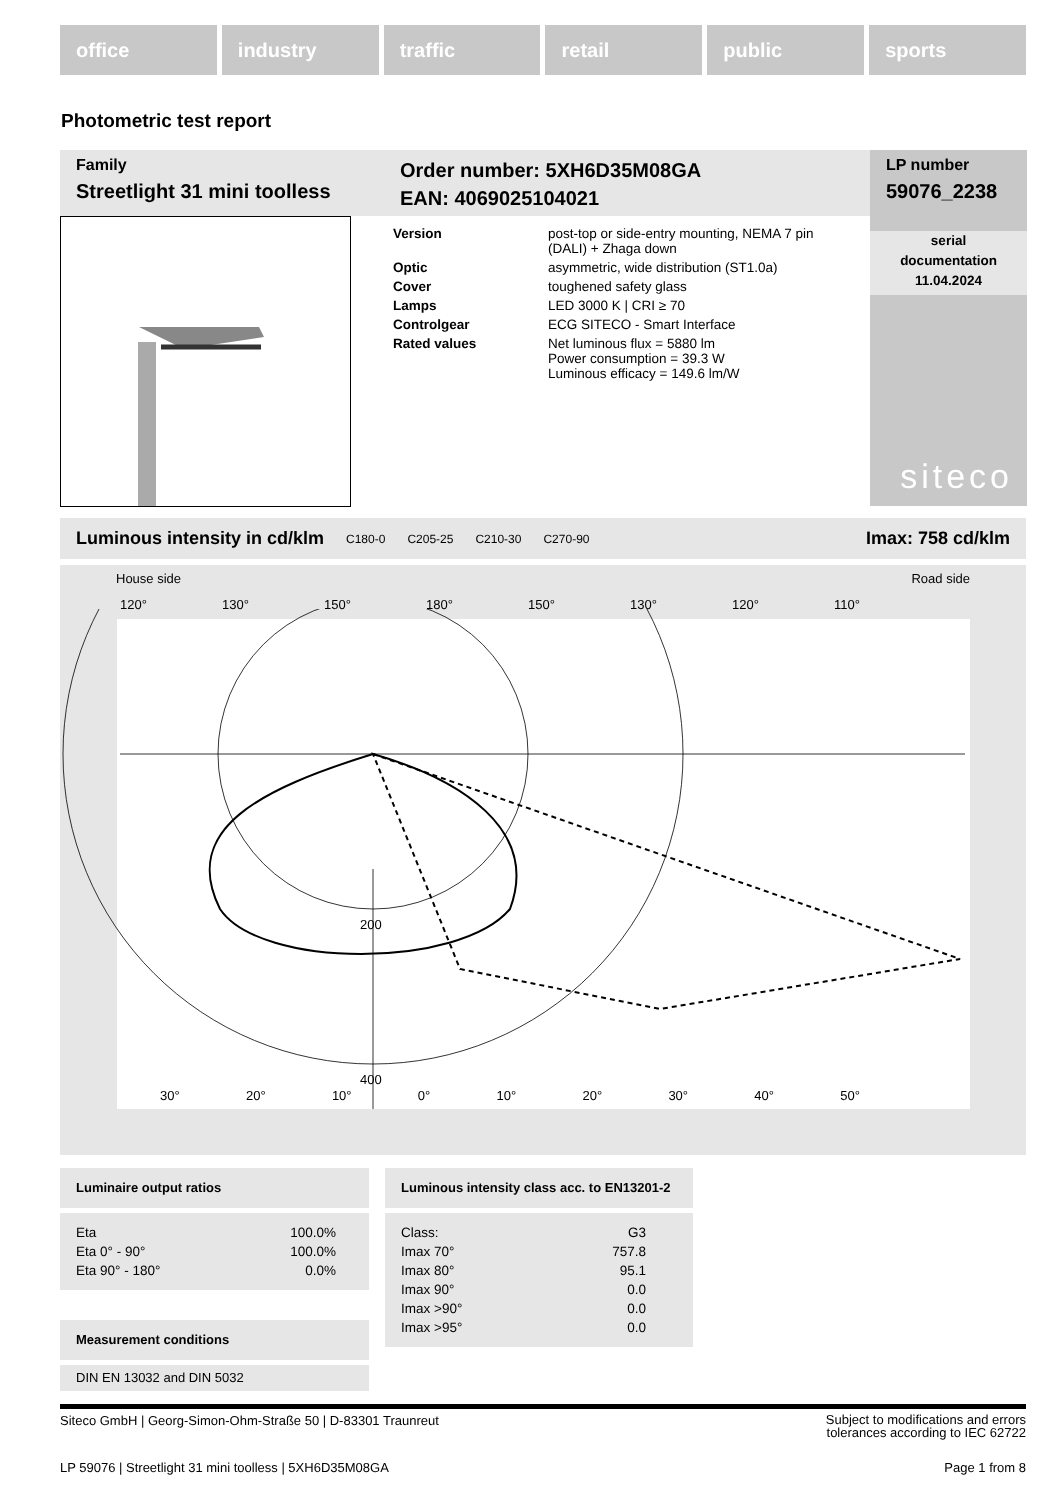office industry traffic retail public sports
Photometric test report
Family
Streetlight 31 mini toolless
Order number: 5XH6D35M08GA
EAN: 4069025104021
LP number
59076_2238
serial
documentation
11.04.2024
siteco
| Version | post-top or side-entry mounting, NEMA 7 pin (DALI) + Zhaga down |
| Optic | asymmetric, wide distribution (ST1.0a) |
| Cover | toughened safety glass |
| Lamps | LED 3000 K / CRI ≥ 70 |
| Controlgear | ECG SITECO - Smart Interface |
| Rated values | Net luminous flux = 5880 lm Power consumption = 39.3 W Luminous efficacy = 149.6 lm/W |
Luminous intensity in cd/klm C180-0 C205-25 C210-30 C270-90 Imax: 758 cd/klm
House side Road side
200
400
120° 130° 150° 180° 150° 130° 120° 110°
30° 20° 10° 0° 10° 20° 30° 40° 50°
Luminaire output ratios
| Eta | 100.0% |
| Eta 0° - 90° | 100.0% |
| Eta 90° - 180° | 0.0% |
Measurement conditions
DIN EN 13032 and DIN 5032
Luminous intensity class acc. to EN13201-2
| Class: | G3 |
| Imax 70° | 757.8 |
| Imax 80° | 95.1 |
| Imax 90° | 0.0 |
| Imax >90° | 0.0 |
| Imax >95° | 0.0 |
Siteco GmbH | Georg-Simon-Ohm-Straße 50 | D-83301 Traunreut Subject to modifications and errors
tolerances according to IEC 62722
LP 59076 | Streetlight 31 mini toolless | 5XH6D35M08GA Page 1 from 8